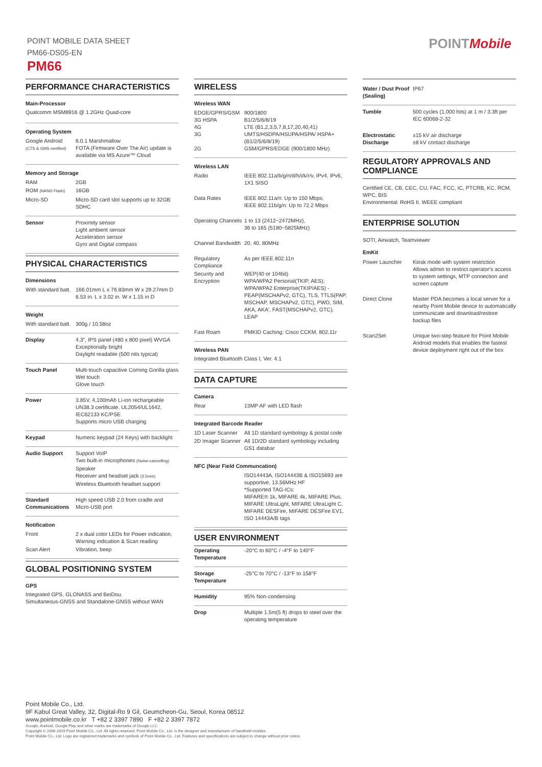POINT MOBILE DATA SHEET
PM66-DS05-EN
PM66
POINTMobile
PERFORMANCE CHARACTERISTICS
Main-Processor
Qualcomm MSM8916 @ 1.2GHz Quad-core
Operating System
| Google Android (CTS & GMS certified) | 6.0.1 Marshmallow FOTA (Firmware Over The Air) update is available via MS Azure™ Cloud |
Memory and Storage
| RAM | 2GB |
| ROM (NAND Flash) | 16GB |
| Micro-SD | Micro-SD card slot supports up to 32GB SDHC |
| Sensor | Proximity sensor Light ambient sensor Acceleration sensor Gyro and Digital compass |
PHYSICAL CHARACTERISTICS
Dimensions
| With standard batt. | 166.01mm L x 76.83mm W x 29.27mm D 6.53 in. L x 3.02 in. W x 1.15 in D |
Weight
| With standard batt. | 300g / 10.58oz |
| Display | 4.3", IPS panel (480 x 800 pixel) WVGA Exceptionally bright Daylight readable (500 nits typical) |
| Touch Panel | Multi-touch capacitive Corning Gorilla glass Wet touch Glove touch |
| Power | 3.85V, 4,100mAh Li-ion rechargeable UN38.3 certificate, UL2054/UL1642, IEC62133 KC/PSE Supports micro USB charging |
| Keypad | Numeric keypad (24 Keys) with backlight |
| Audio Support | Support VoIP Two built-in microphones (Noise-cancelling) Speaker Receiver and headset jack (3.5mm) Wireless Bluetooth headset support |
| Standard Communications | High speed USB 2.0 from cradle and Micro-USB port |
Notification
| Front | 2 x dual color LEDs for Power indication, Warning indication & Scan reading |
| Scan Alert | Vibration, beep |
GLOBAL POSITIONING SYSTEM
GPS
Integrated GPS, GLONASS and BeiDou.
Simultaneous-GNSS and Standalone-GNSS without WAN
WIRELESS
Wireless WAN
| EDGE/GPRS/GSM 3G HSPA 4G 3G 2G | 900/1800 B1/2/5/6/8/19 LTE (B1,2,3,5,7,8,17,20,40,41) UMTS/HSDPA/HSUPA/HSPA/ HSPA+(B1/2/5/6/8/19) GSM/GPRS/EDGE (900/1800 MHz) |
Wireless LAN
| Radio | IEEE 802.11a/b/g/n/d/h/i/k/r/v, IPv4, IPv6, 1X1 SISO |
| Data Rates | IEEE 802.11a/n: Up to 150 Mbps; IEEE 802.11b/g/n: Up to 72.2 Mbps |
| Operating Channels | 1 to 13 (2412~2472MHz), 36 to 165 (5180~5825MHz) |
| Channel Bandwidth | 20, 40, 80MHz |
| Regulatory Compliance | As per IEEE 802.11n |
| Security and Encryption | WEP(40 or 104bit) WPA/WPA2 Personal(TKIP, AES); WPA/WPA2 Enterprise(TKIP/AES) - PEAP(MSCHAPv2, GTC), TLS, TTLS(PAP, MSCHAP, MSCHAPv2, GTC), PWD, SIM, AKA, AKA', FAST(MSCHAPv2, GTC), LEAP |
| Fast Roam | PMKID Caching: Cisco CCKM, 802.11r |
Wireless PAN
Integrated Bluetooth Class I, Ver. 4.1
DATA CAPTURE
Camera
| Rear | 13MP AF with LED flash |
Integrated Barcode Reader
| 1D Laser Scanner | All 1D standard symbology & postal code |
| 2D Imager Scanner | All 1D/2D standard symbology including GS1 databar |
NFC (Near Field Communcation)
| | ISO14443A, ISO14443B & ISO15693 are supportive, 13.56MHz HF *Supported TAG-ICs: MIFARE® 1k, MIFARE 4k, MIFARE Plus, MIFARE UltraLight, MIFARE UltraLight C, MIFARE DESFire, MIFARE DESFire EV1, ISO 14443A/B tags |
USER ENVIRONMENT
| Operating Temperature | -20°C to 60°C / -4°F to 140°F |
| Storage Temperature | -25°C to 70°C / -13°F to 158°F |
| Humidity | 95% Non-condensing |
| Drop | Multiple 1.5m(5 ft) drops to steel over the operating temperature |
| Water / Dust Proof (Sealing) | IP67 |
| Tumble | 500 cycles (1,000 hits) at 1 m / 3.3ft per IEC 60068-2-32 |
| Electrostatic Discharge | ±15 kV air discharge ±8 kV contact discharge |
REGULATORY APPROVALS AND COMPLIANCE
Certified CE, CB, CEC, CU, FAC, FCC, IC, PTCRB, KC, RCM, WPC, BIS
Environmental: RoHS II, WEEE compliant
ENTERPRISE SOLUTION
SOTI, Airwatch, Teamviewer
EmKit
| Power Launcher | Kiosk mode with system restriction Allows admin to restrict operator's access to system settings, MTP connection and screen capture |
| Direct Clone | Master PDA becomes a local server for a nearby Point Mobile device to automatically communicate and download/restore backup files |
| Scan2Set | Unique two-step feature for Point Mobile Android models that enables the fastest device deployment right out of the box |
Point Mobile Co., Ltd.
9F Kabul Great Valley, 32, Digital-Ro 9 Gil, Geumcheon-Gu, Seoul, Korea 08512
www.pointmobile.co.kr T +82 2 3397 7890 F +82 2 3397 7872
Google, Android, Google Play and other marks are trademarks of Google LLC.
Copyright © 2006-2019 Point Mobile Co., Ltd. All rights reserved. Point Mobile Co., Ltd. is the designer and manufacturer of handheld mobiles.
Point Mobile Co., Ltd. Logo are registered trademarks and symbols of Point Mobile Co., Ltd. Features and specifications are subject to change without prior notice.